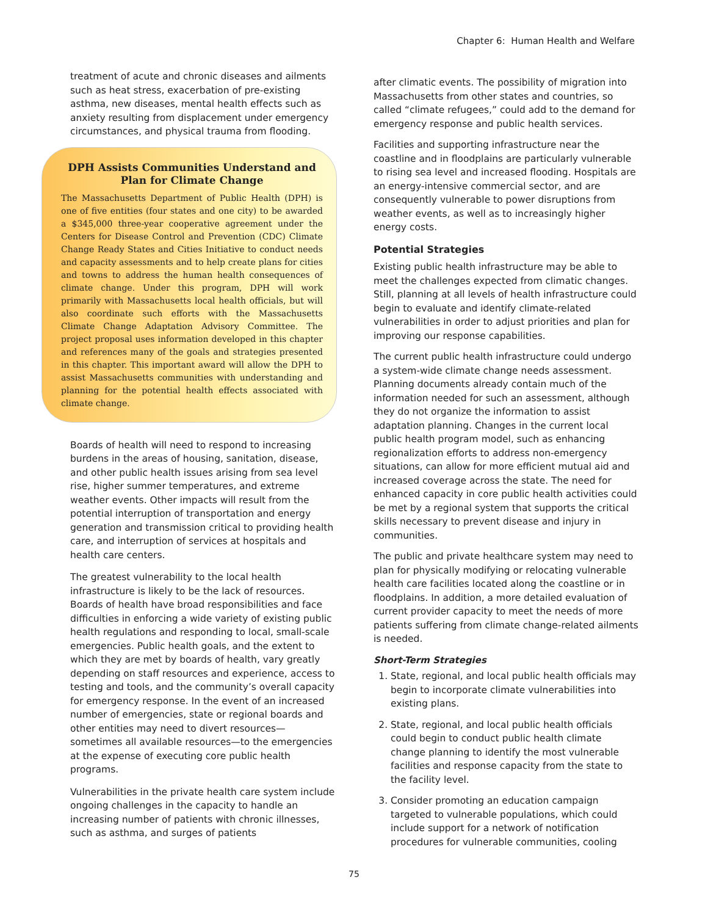Chapter 6: Human Health and Welfare
treatment of acute and chronic diseases and ailments such as heat stress, exacerbation of pre-existing asthma, new diseases, mental health effects such as anxiety resulting from displacement under emergency circumstances, and physical trauma from flooding.
DPH Assists Communities Understand and Plan for Climate Change
The Massachusetts Department of Public Health (DPH) is one of five entities (four states and one city) to be awarded a $345,000 three-year cooperative agreement under the Centers for Disease Control and Prevention (CDC) Climate Change Ready States and Cities Initiative to conduct needs and capacity assessments and to help create plans for cities and towns to address the human health consequences of climate change. Under this program, DPH will work primarily with Massachusetts local health officials, but will also coordinate such efforts with the Massachusetts Climate Change Adaptation Advisory Committee. The project proposal uses information developed in this chapter and references many of the goals and strategies presented in this chapter. This important award will allow the DPH to assist Massachusetts communities with understanding and planning for the potential health effects associated with climate change.
Boards of health will need to respond to increasing burdens in the areas of housing, sanitation, disease, and other public health issues arising from sea level rise, higher summer temperatures, and extreme weather events. Other impacts will result from the potential interruption of transportation and energy generation and transmission critical to providing health care, and interruption of services at hospitals and health care centers.
The greatest vulnerability to the local health infrastructure is likely to be the lack of resources. Boards of health have broad responsibilities and face difficulties in enforcing a wide variety of existing public health regulations and responding to local, small-scale emergencies. Public health goals, and the extent to which they are met by boards of health, vary greatly depending on staff resources and experience, access to testing and tools, and the community’s overall capacity for emergency response. In the event of an increased number of emergencies, state or regional boards and other entities may need to divert resources—sometimes all available resources—to the emergencies at the expense of executing core public health programs.
Vulnerabilities in the private health care system include ongoing challenges in the capacity to handle an increasing number of patients with chronic illnesses, such as asthma, and surges of patients
after climatic events. The possibility of migration into Massachusetts from other states and countries, so called “climate refugees,” could add to the demand for emergency response and public health services.
Facilities and supporting infrastructure near the coastline and in floodplains are particularly vulnerable to rising sea level and increased flooding. Hospitals are an energy-intensive commercial sector, and are consequently vulnerable to power disruptions from weather events, as well as to increasingly higher energy costs.
Potential Strategies
Existing public health infrastructure may be able to meet the challenges expected from climatic changes. Still, planning at all levels of health infrastructure could begin to evaluate and identify climate-related vulnerabilities in order to adjust priorities and plan for improving our response capabilities.
The current public health infrastructure could undergo a system-wide climate change needs assessment. Planning documents already contain much of the information needed for such an assessment, although they do not organize the information to assist adaptation planning. Changes in the current local public health program model, such as enhancing regionalization efforts to address non-emergency situations, can allow for more efficient mutual aid and increased coverage across the state. The need for enhanced capacity in core public health activities could be met by a regional system that supports the critical skills necessary to prevent disease and injury in communities.
The public and private healthcare system may need to plan for physically modifying or relocating vulnerable health care facilities located along the coastline or in floodplains. In addition, a more detailed evaluation of current provider capacity to meet the needs of more patients suffering from climate change-related ailments is needed.
Short-Term Strategies
1. State, regional, and local public health officials may begin to incorporate climate vulnerabilities into existing plans.
2. State, regional, and local public health officials could begin to conduct public health climate change planning to identify the most vulnerable facilities and response capacity from the state to the facility level.
3. Consider promoting an education campaign targeted to vulnerable populations, which could include support for a network of notification procedures for vulnerable communities, cooling
75